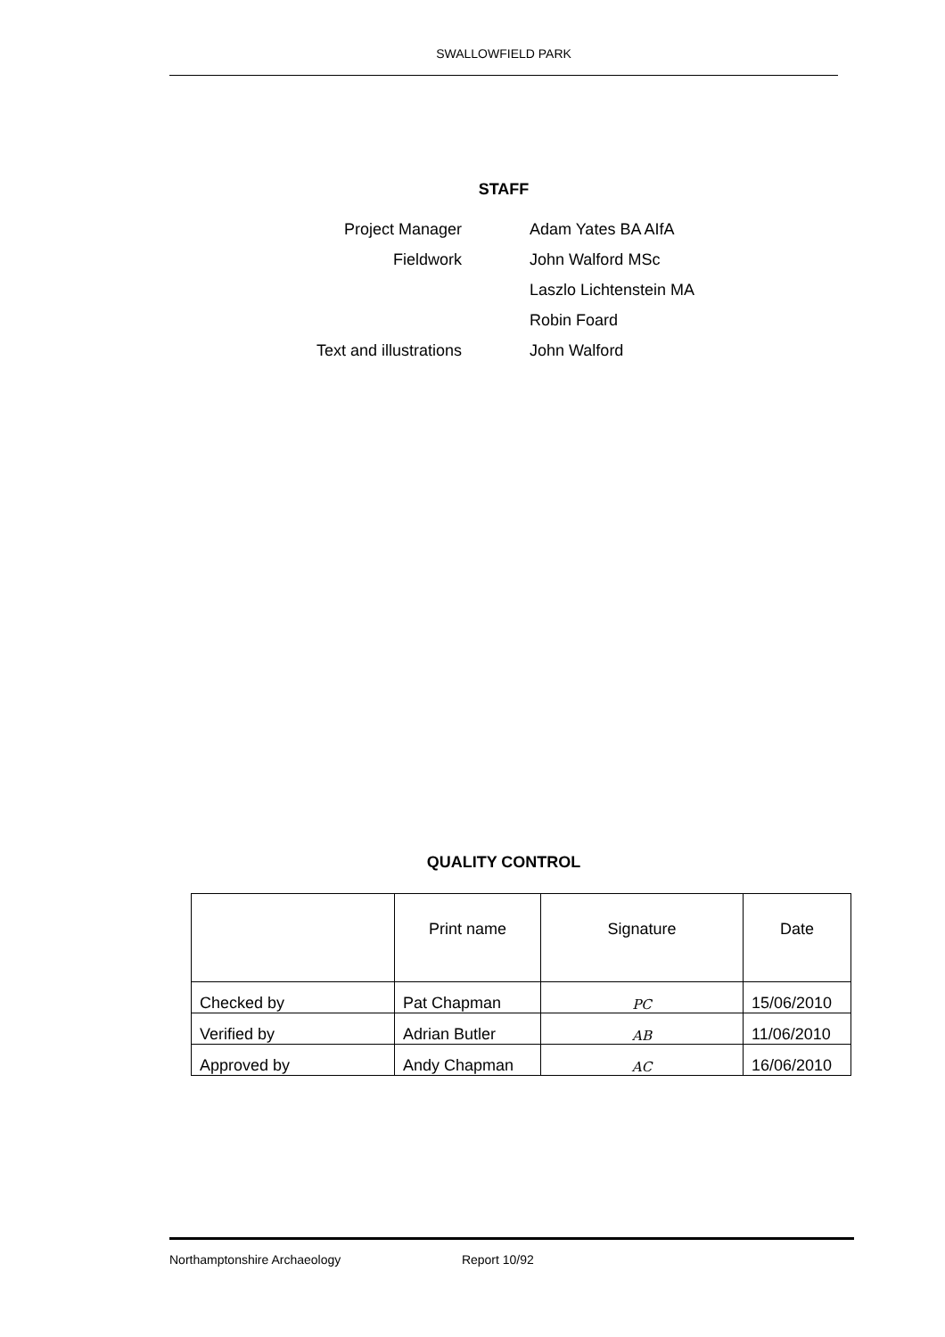SWALLOWFIELD PARK
STAFF
| Project Manager | Adam Yates BA AIfA |
| Fieldwork | John Walford MSc |
| | Laszlo Lichtenstein MA |
| | Robin Foard |
| Text and illustrations | John Walford |
QUALITY CONTROL
| | Print name | Signature | Date |
| --- | --- | --- | --- |
| Checked by | Pat Chapman | PC | 15/06/2010 |
| Verified by | Adrian Butler | AB | 11/06/2010 |
| Approved by | Andy Chapman | AC | 16/06/2010 |
Northamptonshire Archaeology Report 10/92